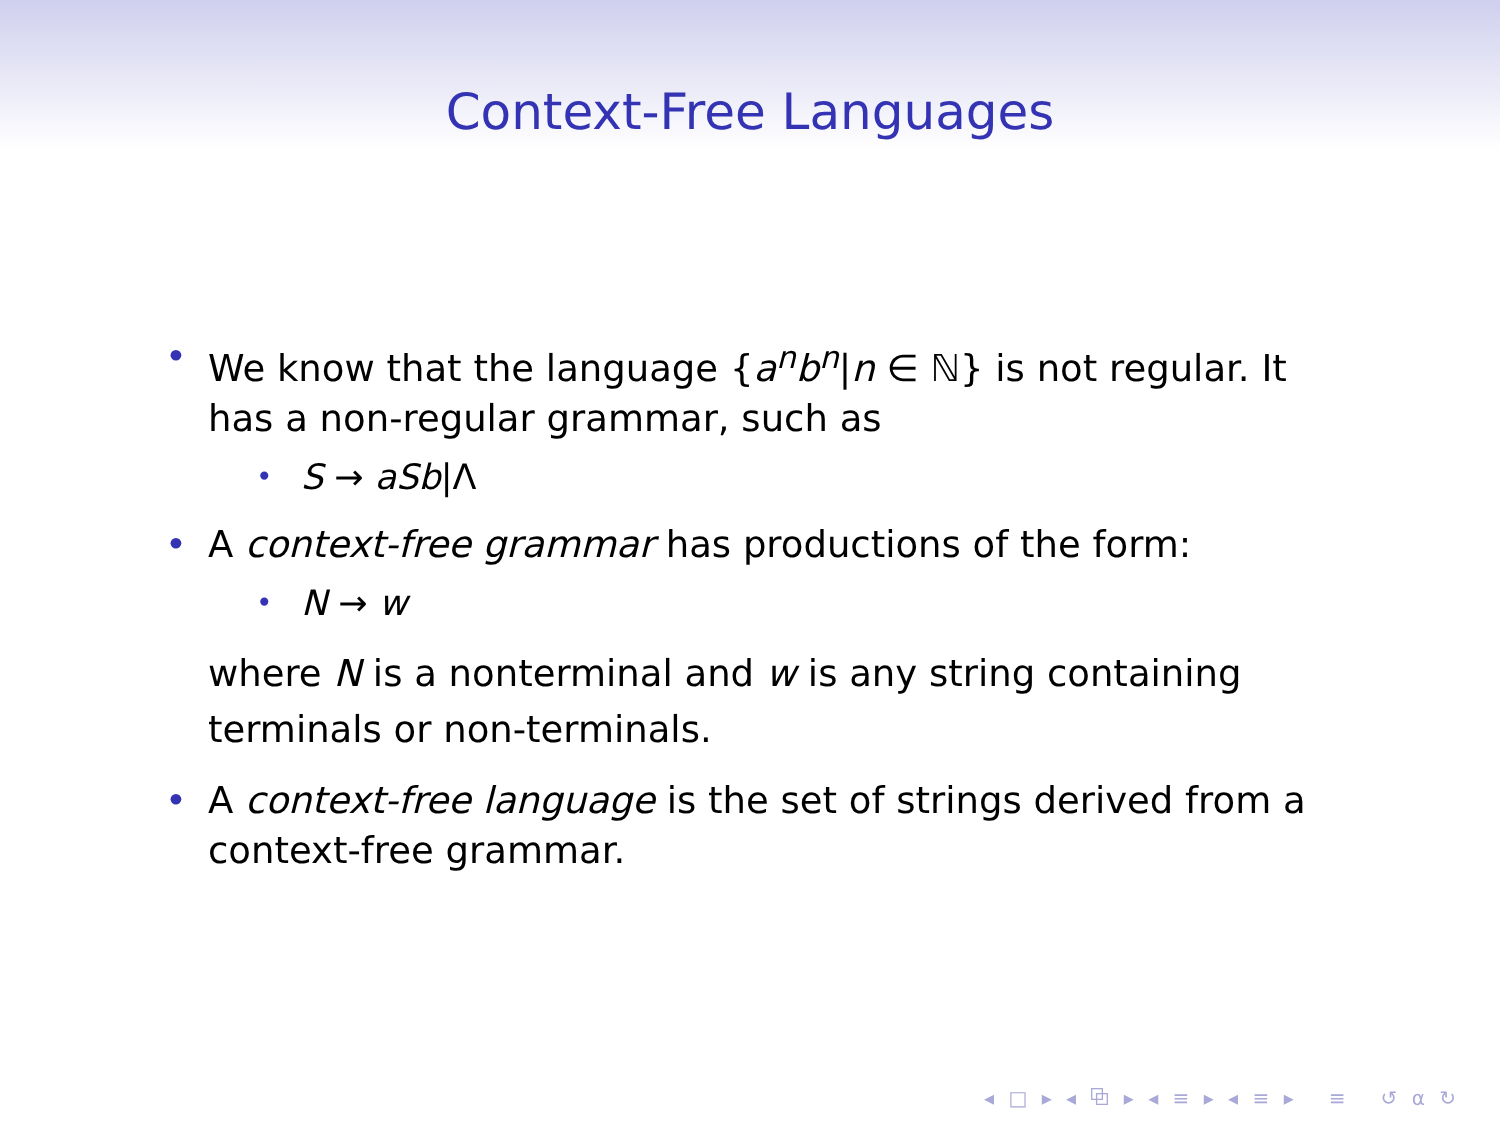Context-Free Languages
• We know that the language {a<sup>n</sup>b<sup>n</sup>|n ∈ ℕ} is not regular. It has a non-regular grammar, such as
• S → aSb|Λ
• A context-free grammar has productions of the form:
• N → w
where N is a nonterminal and w is any string containing terminals or non-terminals.
• A context-free language is the set of strings derived from a context-free grammar.
◂ □ ▸ ◂ ⧉ ▸ ◂ ≡ ▸ ◂ ≡ ▸ ≡ ↺ ⍺ ↻